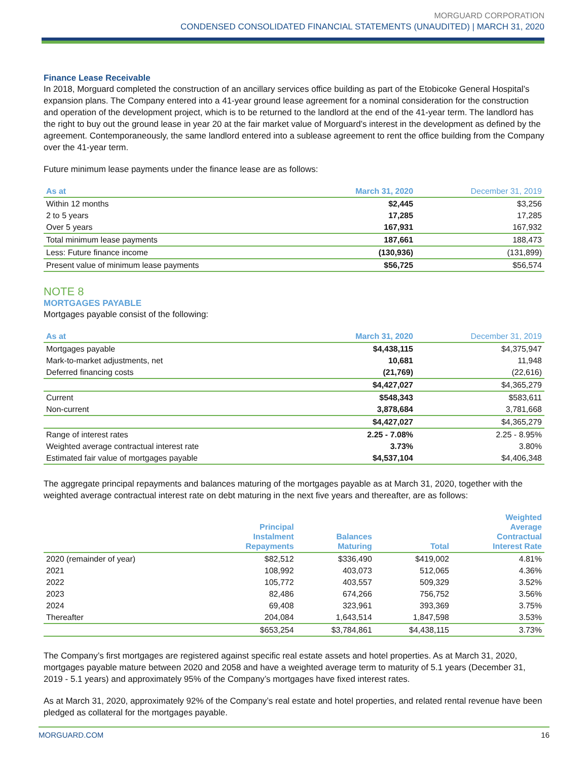MORGUARD CORPORATION
CONDENSED CONSOLIDATED FINANCIAL STATEMENTS (UNAUDITED) | MARCH 31, 2020
Finance Lease Receivable
In 2018, Morguard completed the construction of an ancillary services office building as part of the Etobicoke General Hospital’s expansion plans. The Company entered into a 41-year ground lease agreement for a nominal consideration for the construction and operation of the development project, which is to be returned to the landlord at the end of the 41-year term. The landlord has the right to buy out the ground lease in year 20 at the fair market value of Morguard’s interest in the development as defined by the agreement. Contemporaneously, the same landlord entered into a sublease agreement to rent the office building from the Company over the 41-year term.
Future minimum lease payments under the finance lease are as follows:
| As at | March 31, 2020 | December 31, 2019 |
| --- | --- | --- |
| Within 12 months | $2,445 | $3,256 |
| 2 to 5 years | 17,285 | 17,285 |
| Over 5 years | 167,931 | 167,932 |
| Total minimum lease payments | 187,661 | 188,473 |
| Less: Future finance income | (130,936) | (131,899) |
| Present value of minimum lease payments | $56,725 | $56,574 |
NOTE 8
MORTGAGES PAYABLE
Mortgages payable consist of the following:
| As at | March 31, 2020 | December 31, 2019 |
| --- | --- | --- |
| Mortgages payable | $4,438,115 | $4,375,947 |
| Mark-to-market adjustments, net | 10,681 | 11,948 |
| Deferred financing costs | (21,769) | (22,616) |
| | $4,427,027 | $4,365,279 |
| Current | $548,343 | $583,611 |
| Non-current | 3,878,684 | 3,781,668 |
| | $4,427,027 | $4,365,279 |
| Range of interest rates | 2.25 - 7.08% | 2.25 - 8.95% |
| Weighted average contractual interest rate | 3.73% | 3.80% |
| Estimated fair value of mortgages payable | $4,537,104 | $4,406,348 |
The aggregate principal repayments and balances maturing of the mortgages payable as at March 31, 2020, together with the weighted average contractual interest rate on debt maturing in the next five years and thereafter, are as follows:
| | Principal Instalment Repayments | Balances Maturing | Total | Weighted Average Contractual Interest Rate |
| --- | --- | --- | --- | --- |
| 2020 (remainder of year) | $82,512 | $336,490 | $419,002 | 4.81% |
| 2021 | 108,992 | 403,073 | 512,065 | 4.36% |
| 2022 | 105,772 | 403,557 | 509,329 | 3.52% |
| 2023 | 82,486 | 674,266 | 756,752 | 3.56% |
| 2024 | 69,408 | 323,961 | 393,369 | 3.75% |
| Thereafter | 204,084 | 1,643,514 | 1,847,598 | 3.53% |
| | $653,254 | $3,784,861 | $4,438,115 | 3.73% |
The Company’s first mortgages are registered against specific real estate assets and hotel properties. As at March 31, 2020, mortgages payable mature between 2020 and 2058 and have a weighted average term to maturity of 5.1 years (December 31, 2019 - 5.1 years) and approximately 95% of the Company’s mortgages have fixed interest rates.
As at March 31, 2020, approximately 92% of the Company’s real estate and hotel properties, and related rental revenue have been pledged as collateral for the mortgages payable.
MORGUARD.COM 16